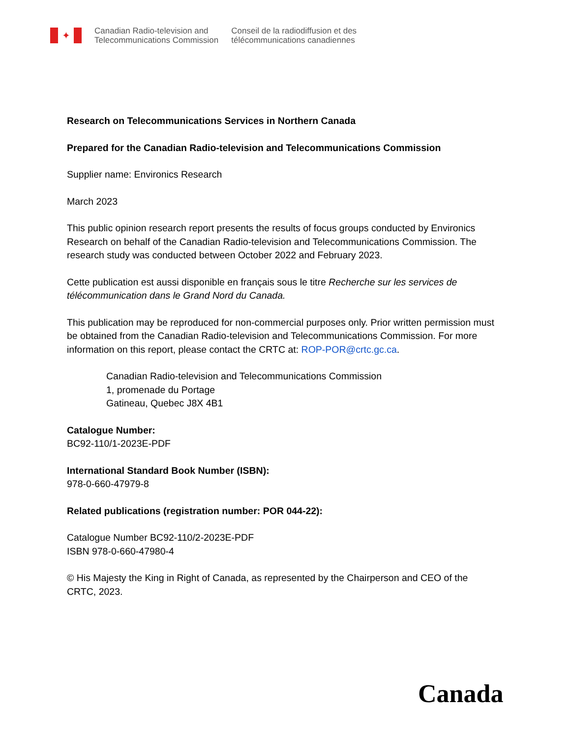✦
Canadian Radio-television and
Telecommunications Commission
Conseil de la radiodiffusion et des
télécommunications canadiennes
Research on Telecommunications Services in Northern Canada
Prepared for the Canadian Radio-television and Telecommunications Commission
Supplier name: Environics Research
March 2023
This public opinion research report presents the results of focus groups conducted by Environics Research on behalf of the Canadian Radio-television and Telecommunications Commission. The research study was conducted between October 2022 and February 2023.
Cette publication est aussi disponible en français sous le titre Recherche sur les services de télécommunication dans le Grand Nord du Canada.
This publication may be reproduced for non-commercial purposes only. Prior written permission must be obtained from the Canadian Radio-television and Telecommunications Commission. For more information on this report, please contact the CRTC at: ROP-POR@crtc.gc.ca.
Canadian Radio-television and Telecommunications Commission
1, promenade du Portage
Gatineau, Quebec J8X 4B1
Catalogue Number:
BC92-110/1-2023E-PDF
International Standard Book Number (ISBN):
978-0-660-47979-8
Related publications (registration number: POR 044-22):
Catalogue Number BC92-110/2-2023E-PDF
ISBN 978-0-660-47980-4
© His Majesty the King in Right of Canada, as represented by the Chairperson and CEO of the CRTC, 2023.
Canada